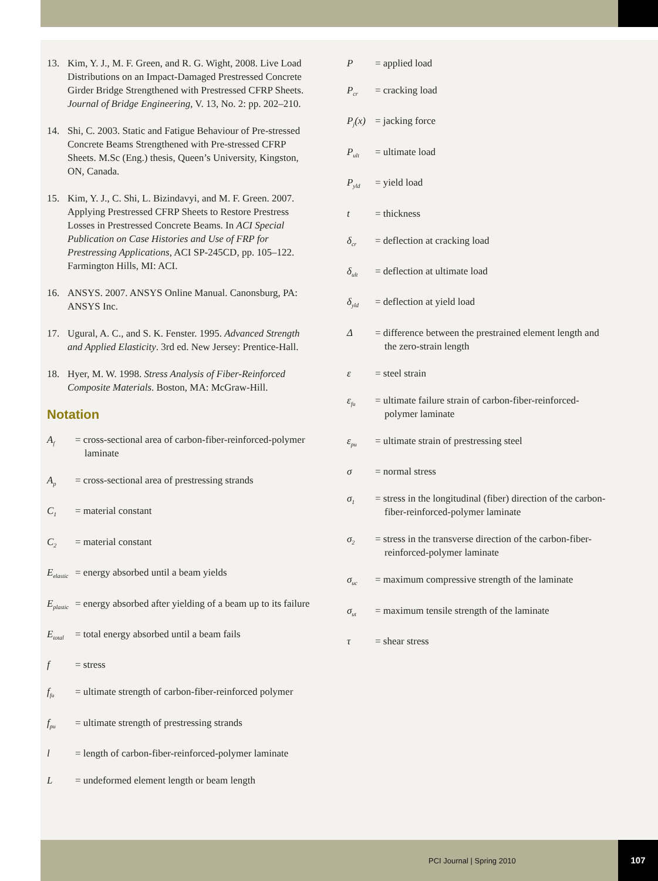13. Kim, Y. J., M. F. Green, and R. G. Wight, 2008. Live Load Distributions on an Impact-Damaged Prestressed Concrete Girder Bridge Strengthened with Prestressed CFRP Sheets. Journal of Bridge Engineering, V. 13, No. 2: pp. 202–210.
14. Shi, C. 2003. Static and Fatigue Behaviour of Pre-stressed Concrete Beams Strengthened with Pre-stressed CFRP Sheets. M.Sc (Eng.) thesis, Queen’s University, Kingston, ON, Canada.
15. Kim, Y. J., C. Shi, L. Bizindavyi, and M. F. Green. 2007. Applying Prestressed CFRP Sheets to Restore Prestress Losses in Prestressed Concrete Beams. In ACI Special Publication on Case Histories and Use of FRP for Prestressing Applications, ACI SP-245CD, pp. 105–122. Farmington Hills, MI: ACI.
16. ANSYS. 2007. ANSYS Online Manual. Canonsburg, PA: ANSYS Inc.
17. Ugural, A. C., and S. K. Fenster. 1995. Advanced Strength and Applied Elasticity. 3rd ed. New Jersey: Prentice-Hall.
18. Hyer, M. W. 1998. Stress Analysis of Fiber-Reinforced Composite Materials. Boston, MA: McGraw-Hill.
Notation
A<sub>f</sub> = cross-sectional area of carbon-fiber-reinforced-polymer laminate
A<sub>p</sub> = cross-sectional area of prestressing strands
C<sub>1</sub> = material constant
C<sub>2</sub> = material constant
E<sub>elastic</sub> = energy absorbed until a beam yields
E<sub>plastic</sub> = energy absorbed after yielding of a beam up to its failure
E<sub>total</sub> = total energy absorbed until a beam fails
f = stress
f<sub>fu</sub> = ultimate strength of carbon-fiber-reinforced polymer
f<sub>pu</sub> = ultimate strength of prestressing strands
l = length of carbon-fiber-reinforced-polymer laminate
L = undeformed element length or beam length
P = applied load
P<sub>cr</sub> = cracking load
P<sub>j</sub>(x) = jacking force
P<sub>ult</sub> = ultimate load
P<sub>yld</sub> = yield load
t = thickness
δ<sub>cr</sub> = deflection at cracking load
δ<sub>ult</sub> = deflection at ultimate load
δ<sub>yld</sub> = deflection at yield load
Δ = difference between the prestrained element length and the zero-strain length
ε = steel strain
ε<sub>fu</sub> = ultimate failure strain of carbon-fiber-reinforced-polymer laminate
ε<sub>pu</sub> = ultimate strain of prestressing steel
σ = normal stress
σ<sub>1</sub> = stress in the longitudinal (fiber) direction of the carbon-fiber-reinforced-polymer laminate
σ<sub>2</sub> = stress in the transverse direction of the carbon-fiber-reinforced-polymer laminate
σ<sub>uc</sub> = maximum compressive strength of the laminate
σ<sub>ut</sub> = maximum tensile strength of the laminate
τ = shear stress
PCI Journal | Spring 2010
107